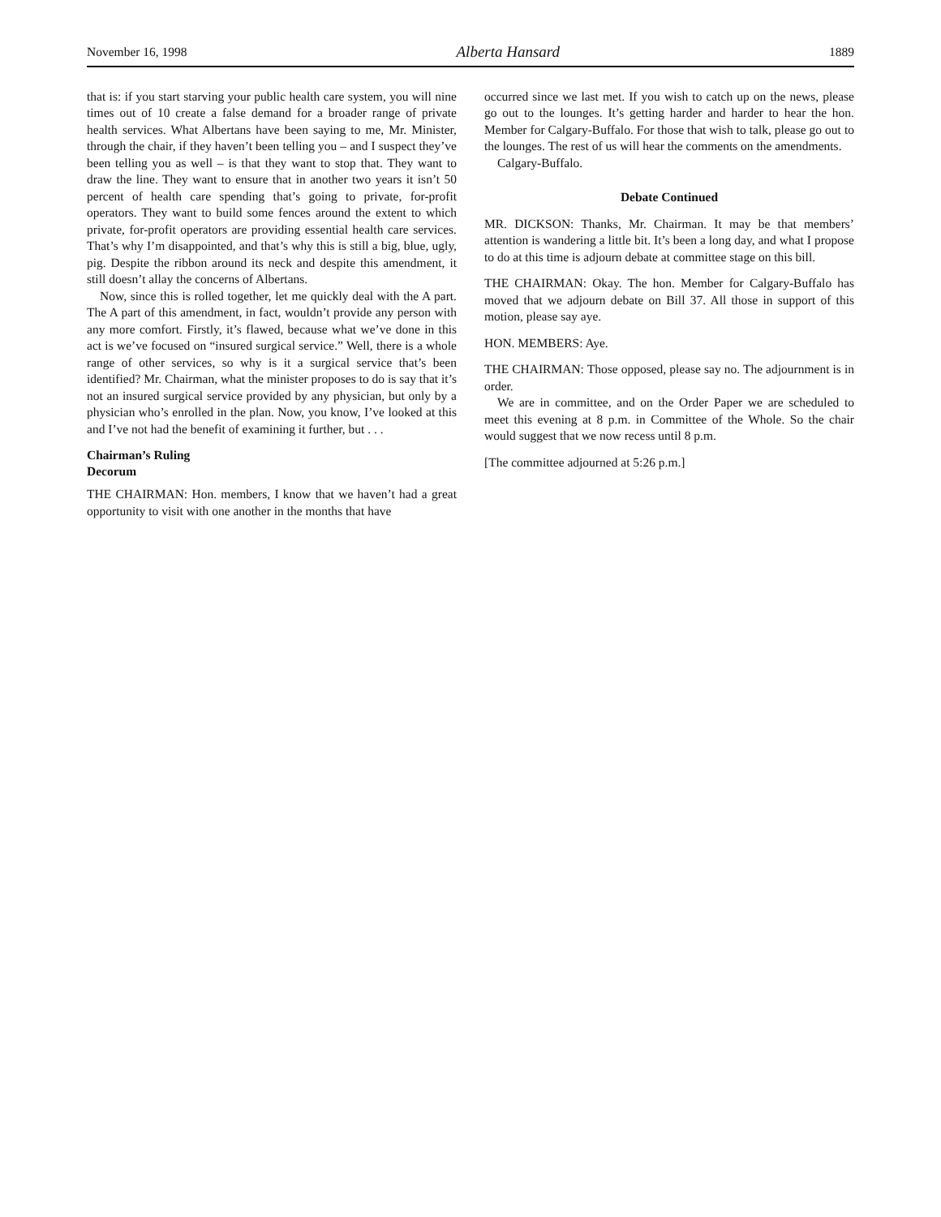November 16, 1998 Alberta Hansard 1889
that is: if you start starving your public health care system, you will nine times out of 10 create a false demand for a broader range of private health services. What Albertans have been saying to me, Mr. Minister, through the chair, if they haven’t been telling you – and I suspect they’ve been telling you as well – is that they want to stop that. They want to draw the line. They want to ensure that in another two years it isn’t 50 percent of health care spending that’s going to private, for-profit operators. They want to build some fences around the extent to which private, for-profit operators are providing essential health care services. That’s why I’m disappointed, and that’s why this is still a big, blue, ugly, pig. Despite the ribbon around its neck and despite this amendment, it still doesn’t allay the concerns of Albertans.
Now, since this is rolled together, let me quickly deal with the A part. The A part of this amendment, in fact, wouldn’t provide any person with any more comfort. Firstly, it’s flawed, because what we’ve done in this act is we’ve focused on “insured surgical service.” Well, there is a whole range of other services, so why is it a surgical service that’s been identified? Mr. Chairman, what the minister proposes to do is say that it’s not an insured surgical service provided by any physician, but only by a physician who’s enrolled in the plan. Now, you know, I’ve looked at this and I’ve not had the benefit of examining it further, but . . .
Chairman’s Ruling
Decorum
THE CHAIRMAN: Hon. members, I know that we haven’t had a great opportunity to visit with one another in the months that have
occurred since we last met. If you wish to catch up on the news, please go out to the lounges. It’s getting harder and harder to hear the hon. Member for Calgary-Buffalo. For those that wish to talk, please go out to the lounges. The rest of us will hear the comments on the amendments.
Calgary-Buffalo.
Debate Continued
MR. DICKSON: Thanks, Mr. Chairman. It may be that members’ attention is wandering a little bit. It’s been a long day, and what I propose to do at this time is adjourn debate at committee stage on this bill.
THE CHAIRMAN: Okay. The hon. Member for Calgary-Buffalo has moved that we adjourn debate on Bill 37. All those in support of this motion, please say aye.
HON. MEMBERS: Aye.
THE CHAIRMAN: Those opposed, please say no. The adjournment is in order.
We are in committee, and on the Order Paper we are scheduled to meet this evening at 8 p.m. in Committee of the Whole. So the chair would suggest that we now recess until 8 p.m.
[The committee adjourned at 5:26 p.m.]